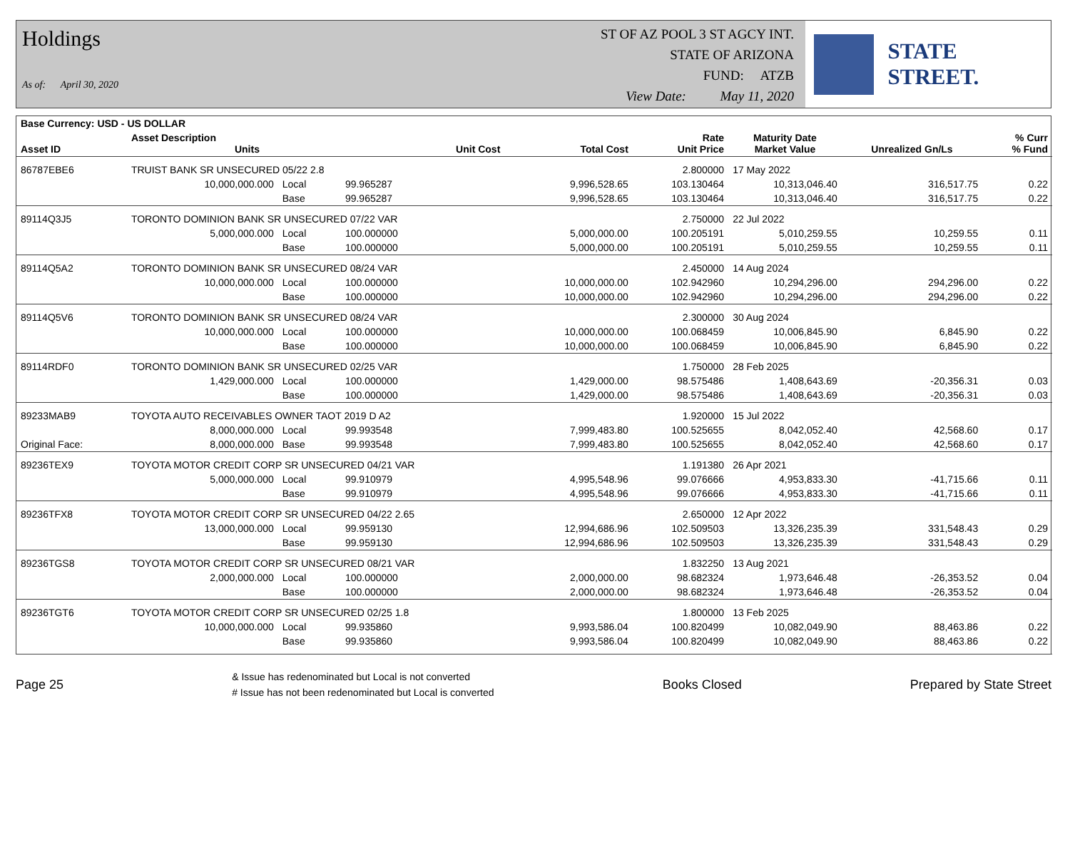Holdings
As of: April 30, 2020
ST OF AZ POOL 3 ST AGCY INT.
STATE OF ARIZONA
FUND: ATZB
View Date: May 11, 2020
STATE STREET.
| Base Currency: USD - US DOLLAR | | | | | | | | | |
| --- | --- | --- | --- | --- | --- | --- | --- | --- | --- |
| Asset ID | Asset Description Units | | | Unit Cost | Total Cost | Rate Unit Price | Maturity Date Market Value | Unrealized Gn/Ls | % Curr % Fund |
| 86787EBE6 | TRUIST BANK SR UNSECURED 05/22 2.8 | | | | | 2.800000 | 17 May 2022 | | |
| | 10,000,000.000 | Local | 99.965287 | | 9,996,528.65 | 103.130464 | 10,313,046.40 | 316,517.75 | 0.22 |
| | | Base | 99.965287 | | 9,996,528.65 | 103.130464 | 10,313,046.40 | 316,517.75 | 0.22 |
| 89114Q3J5 | TORONTO DOMINION BANK SR UNSECURED 07/22 VAR | | | | | 2.750000 | 22 Jul 2022 | | |
| | 5,000,000.000 | Local | 100.000000 | | 5,000,000.00 | 100.205191 | 5,010,259.55 | 10,259.55 | 0.11 |
| | | Base | 100.000000 | | 5,000,000.00 | 100.205191 | 5,010,259.55 | 10,259.55 | 0.11 |
| 89114Q5A2 | TORONTO DOMINION BANK SR UNSECURED 08/24 VAR | | | | | 2.450000 | 14 Aug 2024 | | |
| | 10,000,000.000 | Local | 100.000000 | | 10,000,000.00 | 102.942960 | 10,294,296.00 | 294,296.00 | 0.22 |
| | | Base | 100.000000 | | 10,000,000.00 | 102.942960 | 10,294,296.00 | 294,296.00 | 0.22 |
| 89114Q5V6 | TORONTO DOMINION BANK SR UNSECURED 08/24 VAR | | | | | 2.300000 | 30 Aug 2024 | | |
| | 10,000,000.000 | Local | 100.000000 | | 10,000,000.00 | 100.068459 | 10,006,845.90 | 6,845.90 | 0.22 |
| | | Base | 100.000000 | | 10,000,000.00 | 100.068459 | 10,006,845.90 | 6,845.90 | 0.22 |
| 89114RDF0 | TORONTO DOMINION BANK SR UNSECURED 02/25 VAR | | | | | 1.750000 | 28 Feb 2025 | | |
| | 1,429,000.000 | Local | 100.000000 | | 1,429,000.00 | 98.575486 | 1,408,643.69 | -20,356.31 | 0.03 |
| | | Base | 100.000000 | | 1,429,000.00 | 98.575486 | 1,408,643.69 | -20,356.31 | 0.03 |
| 89233MAB9 | TOYOTA AUTO RECEIVABLES OWNER TAOT 2019 D A2 | | | | | 1.920000 | 15 Jul 2022 | | |
| | 8,000,000.000 | Local | 99.993548 | | 7,999,483.80 | 100.525655 | 8,042,052.40 | 42,568.60 | 0.17 |
| Original Face: | 8,000,000.000 | Base | 99.993548 | | 7,999,483.80 | 100.525655 | 8,042,052.40 | 42,568.60 | 0.17 |
| 89236TEX9 | TOYOTA MOTOR CREDIT CORP SR UNSECURED 04/21 VAR | | | | | 1.191380 | 26 Apr 2021 | | |
| | 5,000,000.000 | Local | 99.910979 | | 4,995,548.96 | 99.076666 | 4,953,833.30 | -41,715.66 | 0.11 |
| | | Base | 99.910979 | | 4,995,548.96 | 99.076666 | 4,953,833.30 | -41,715.66 | 0.11 |
| 89236TFX8 | TOYOTA MOTOR CREDIT CORP SR UNSECURED 04/22 2.65 | | | | | 2.650000 | 12 Apr 2022 | | |
| | 13,000,000.000 | Local | 99.959130 | | 12,994,686.96 | 102.509503 | 13,326,235.39 | 331,548.43 | 0.29 |
| | | Base | 99.959130 | | 12,994,686.96 | 102.509503 | 13,326,235.39 | 331,548.43 | 0.29 |
| 89236TGS8 | TOYOTA MOTOR CREDIT CORP SR UNSECURED 08/21 VAR | | | | | 1.832250 | 13 Aug 2021 | | |
| | 2,000,000.000 | Local | 100.000000 | | 2,000,000.00 | 98.682324 | 1,973,646.48 | -26,353.52 | 0.04 |
| | | Base | 100.000000 | | 2,000,000.00 | 98.682324 | 1,973,646.48 | -26,353.52 | 0.04 |
| 89236TGT6 | TOYOTA MOTOR CREDIT CORP SR UNSECURED 02/25 1.8 | | | | | 1.800000 | 13 Feb 2025 | | |
| | 10,000,000.000 | Local | 99.935860 | | 9,993,586.04 | 100.820499 | 10,082,049.90 | 88,463.86 | 0.22 |
| | | Base | 99.935860 | | 9,993,586.04 | 100.820499 | 10,082,049.90 | 88,463.86 | 0.22 |
Page 25
& Issue has redenominated but Local is not converted
# Issue has not been redenominated but Local is converted
Books Closed Prepared by State Street